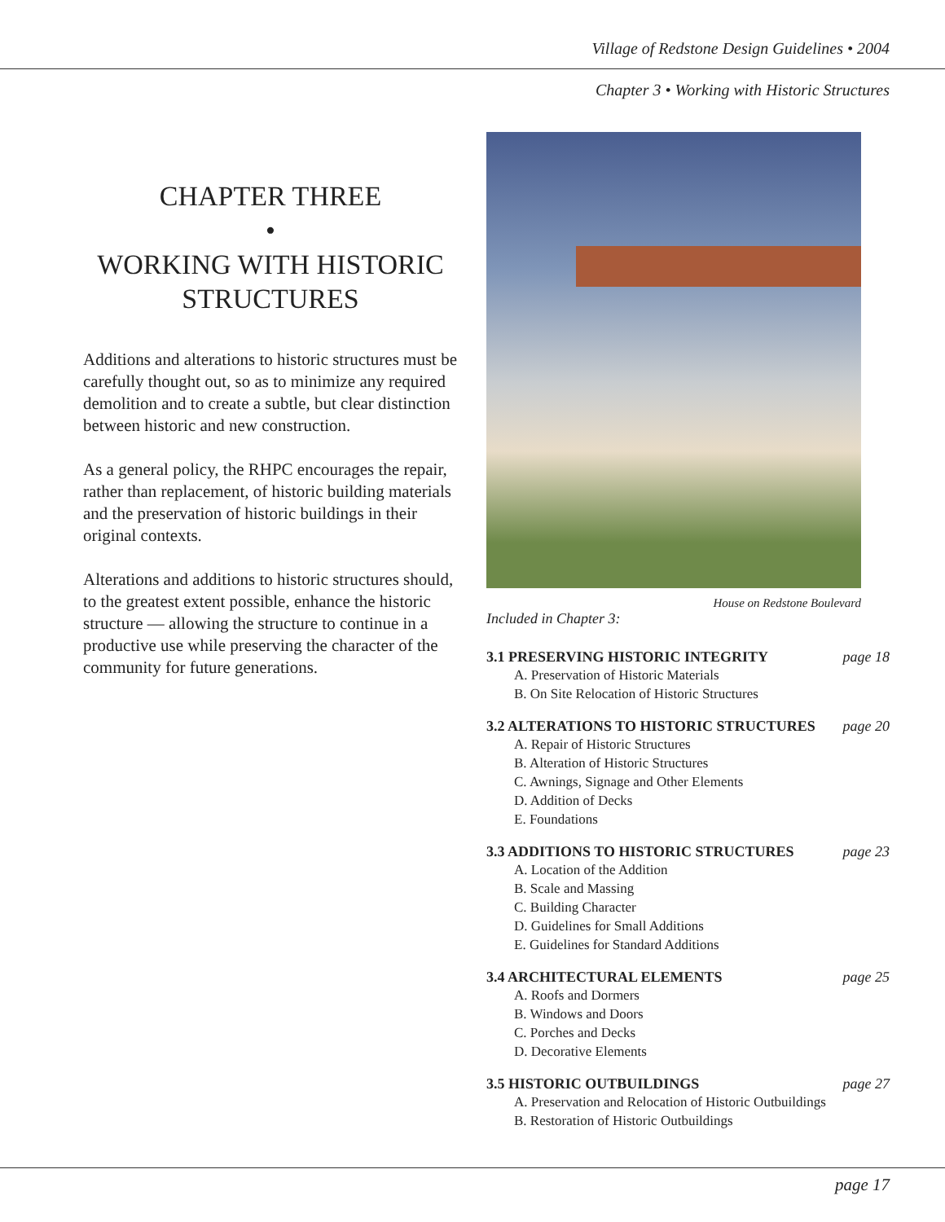Village of Redstone Design Guidelines • 2004
Chapter 3 • Working with Historic Structures
CHAPTER THREE
•
WORKING WITH HISTORIC STRUCTURES
Additions and alterations to historic structures must be carefully thought out, so as to minimize any required demolition and to create a subtle, but clear distinction between historic and new construction.
As a general policy, the RHPC encourages the repair, rather than replacement, of historic building materials and the preservation of historic buildings in their original contexts.
Alterations and additions to historic structures should, to the greatest extent possible, enhance the historic structure — allowing the structure to continue in a productive use while preserving the character of the community for future generations.
House on Redstone Boulevard
Included in Chapter 3:
3.1 PRESERVING HISTORIC INTEGRITY page 18
A. Preservation of Historic Materials
B. On Site Relocation of Historic Structures
3.2 ALTERATIONS TO HISTORIC STRUCTURES page 20
A. Repair of Historic Structures
B. Alteration of Historic Structures
C. Awnings, Signage and Other Elements
D. Addition of Decks
E. Foundations
3.3 ADDITIONS TO HISTORIC STRUCTURES page 23
A. Location of the Addition
B. Scale and Massing
C. Building Character
D. Guidelines for Small Additions
E. Guidelines for Standard Additions
3.4 ARCHITECTURAL ELEMENTS page 25
A. Roofs and Dormers
B. Windows and Doors
C. Porches and Decks
D. Decorative Elements
3.5 HISTORIC OUTBUILDINGS page 27
A. Preservation and Relocation of Historic Outbuildings
B. Restoration of Historic Outbuildings
page 17